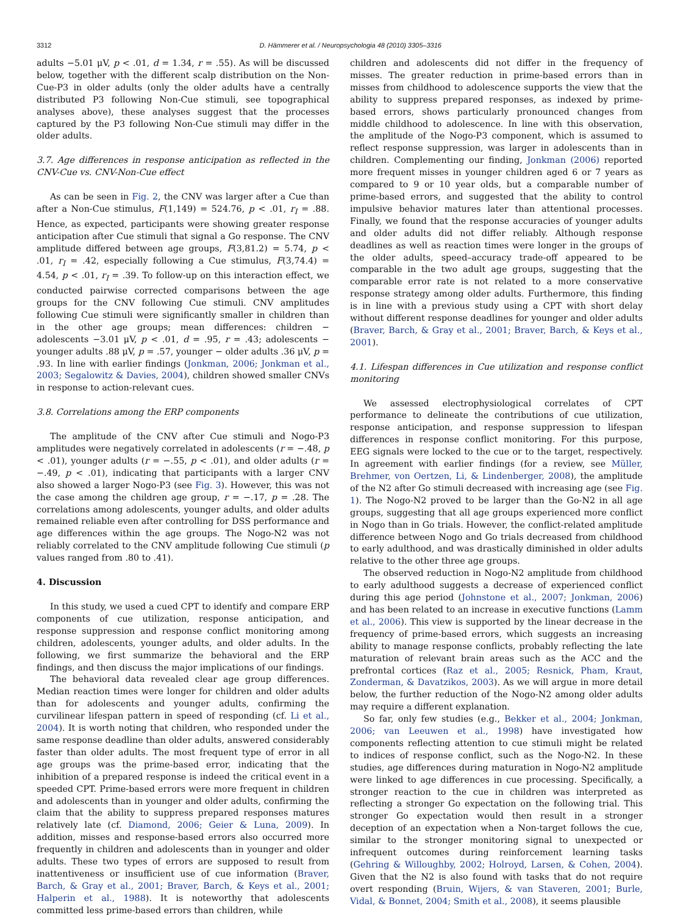3312 D. Hämmerer et al. / Neuropsychologia 48 (2010) 3305–3316
adults −5.01 μV, p < .01, d = 1.34, r = .55). As will be discussed below, together with the different scalp distribution on the Non-Cue-P3 in older adults (only the older adults have a centrally distributed P3 following Non-Cue stimuli, see topographical analyses above), these analyses suggest that the processes captured by the P3 following Non-Cue stimuli may differ in the older adults.
3.7. Age differences in response anticipation as reflected in the CNV-Cue vs. CNV-Non-Cue effect
As can be seen in Fig. 2, the CNV was larger after a Cue than after a Non-Cue stimulus, F(1,149) = 524.76, p < .01, r<sub>I</sub> = .88. Hence, as expected, participants were showing greater response anticipation after Cue stimuli that signal a Go response. The CNV amplitude differed between age groups, F(3,81.2) = 5.74, p < .01, r<sub>I</sub> = .42, especially following a Cue stimulus, F(3,74.4) = 4.54, p < .01, r<sub>I</sub> = .39. To follow-up on this interaction effect, we conducted pairwise corrected comparisons between the age groups for the CNV following Cue stimuli. CNV amplitudes following Cue stimuli were significantly smaller in children than in the other age groups; mean differences: children − adolescents −3.01 μV, p < .01, d = .95, r = .43; adolescents − younger adults .88 μV, p = .57, younger − older adults .36 μV, p = .93. In line with earlier findings (Jonkman, 2006; Jonkman et al., 2003; Segalowitz & Davies, 2004), children showed smaller CNVs in response to action-relevant cues.
3.8. Correlations among the ERP components
The amplitude of the CNV after Cue stimuli and Nogo-P3 amplitudes were negatively correlated in adolescents (r = −.48, p < .01), younger adults (r = −.55, p < .01), and older adults (r = −.49, p < .01), indicating that participants with a larger CNV also showed a larger Nogo-P3 (see Fig. 3). However, this was not the case among the children age group, r = −.17, p = .28. The correlations among adolescents, younger adults, and older adults remained reliable even after controlling for DSS performance and age differences within the age groups. The Nogo-N2 was not reliably correlated to the CNV amplitude following Cue stimuli (p values ranged from .80 to .41).
4. Discussion
In this study, we used a cued CPT to identify and compare ERP components of cue utilization, response anticipation, and response suppression and response conflict monitoring among children, adolescents, younger adults, and older adults. In the following, we first summarize the behavioral and the ERP findings, and then discuss the major implications of our findings.
The behavioral data revealed clear age group differences. Median reaction times were longer for children and older adults than for adolescents and younger adults, confirming the curvilinear lifespan pattern in speed of responding (cf. Li et al., 2004). It is worth noting that children, who responded under the same response deadline than older adults, answered considerably faster than older adults. The most frequent type of error in all age groups was the prime-based error, indicating that the inhibition of a prepared response is indeed the critical event in a speeded CPT. Prime-based errors were more frequent in children and adolescents than in younger and older adults, confirming the claim that the ability to suppress prepared responses matures relatively late (cf. Diamond, 2006; Geier & Luna, 2009). In addition, misses and response-based errors also occurred more frequently in children and adolescents than in younger and older adults. These two types of errors are supposed to result from inattentiveness or insufficient use of cue information (Braver, Barch, & Gray et al., 2001; Braver, Barch, & Keys et al., 2001; Halperin et al., 1988). It is noteworthy that adolescents committed less prime-based errors than children, while
children and adolescents did not differ in the frequency of misses. The greater reduction in prime-based errors than in misses from childhood to adolescence supports the view that the ability to suppress prepared responses, as indexed by prime-based errors, shows particularly pronounced changes from middle childhood to adolescence. In line with this observation, the amplitude of the Nogo-P3 component, which is assumed to reflect response suppression, was larger in adolescents than in children. Complementing our finding, Jonkman (2006) reported more frequent misses in younger children aged 6 or 7 years as compared to 9 or 10 year olds, but a comparable number of prime-based errors, and suggested that the ability to control impulsive behavior matures later than attentional processes. Finally, we found that the response accuracies of younger adults and older adults did not differ reliably. Although response deadlines as well as reaction times were longer in the groups of the older adults, speed–accuracy trade-off appeared to be comparable in the two adult age groups, suggesting that the comparable error rate is not related to a more conservative response strategy among older adults. Furthermore, this finding is in line with a previous study using a CPT with short delay without different response deadlines for younger and older adults (Braver, Barch, & Gray et al., 2001; Braver, Barch, & Keys et al., 2001).
4.1. Lifespan differences in Cue utilization and response conflict monitoring
We assessed electrophysiological correlates of CPT performance to delineate the contributions of cue utilization, response anticipation, and response suppression to lifespan differences in response conflict monitoring. For this purpose, EEG signals were locked to the cue or to the target, respectively. In agreement with earlier findings (for a review, see Müller, Brehmer, von Oertzen, Li, & Lindenberger, 2008), the amplitude of the N2 after Go stimuli decreased with increasing age (see Fig. 1). The Nogo-N2 proved to be larger than the Go-N2 in all age groups, suggesting that all age groups experienced more conflict in Nogo than in Go trials. However, the conflict-related amplitude difference between Nogo and Go trials decreased from childhood to early adulthood, and was drastically diminished in older adults relative to the other three age groups.
The observed reduction in Nogo-N2 amplitude from childhood to early adulthood suggests a decrease of experienced conflict during this age period (Johnstone et al., 2007; Jonkman, 2006) and has been related to an increase in executive functions (Lamm et al., 2006). This view is supported by the linear decrease in the frequency of prime-based errors, which suggests an increasing ability to manage response conflicts, probably reflecting the late maturation of relevant brain areas such as the ACC and the prefrontal cortices (Raz et al., 2005; Resnick, Pham, Kraut, Zonderman, & Davatzikos, 2003). As we will argue in more detail below, the further reduction of the Nogo-N2 among older adults may require a different explanation.
So far, only few studies (e.g., Bekker et al., 2004; Jonkman, 2006; van Leeuwen et al., 1998) have investigated how components reflecting attention to cue stimuli might be related to indices of response conflict, such as the Nogo-N2. In these studies, age differences during maturation in Nogo-N2 amplitude were linked to age differences in cue processing. Specifically, a stronger reaction to the cue in children was interpreted as reflecting a stronger Go expectation on the following trial. This stronger Go expectation would then result in a stronger deception of an expectation when a Non-target follows the cue, similar to the stronger monitoring signal to unexpected or infrequent outcomes during reinforcement learning tasks (Gehring & Willoughby, 2002; Holroyd, Larsen, & Cohen, 2004). Given that the N2 is also found with tasks that do not require overt responding (Bruin, Wijers, & van Staveren, 2001; Burle, Vidal, & Bonnet, 2004; Smith et al., 2008), it seems plausible